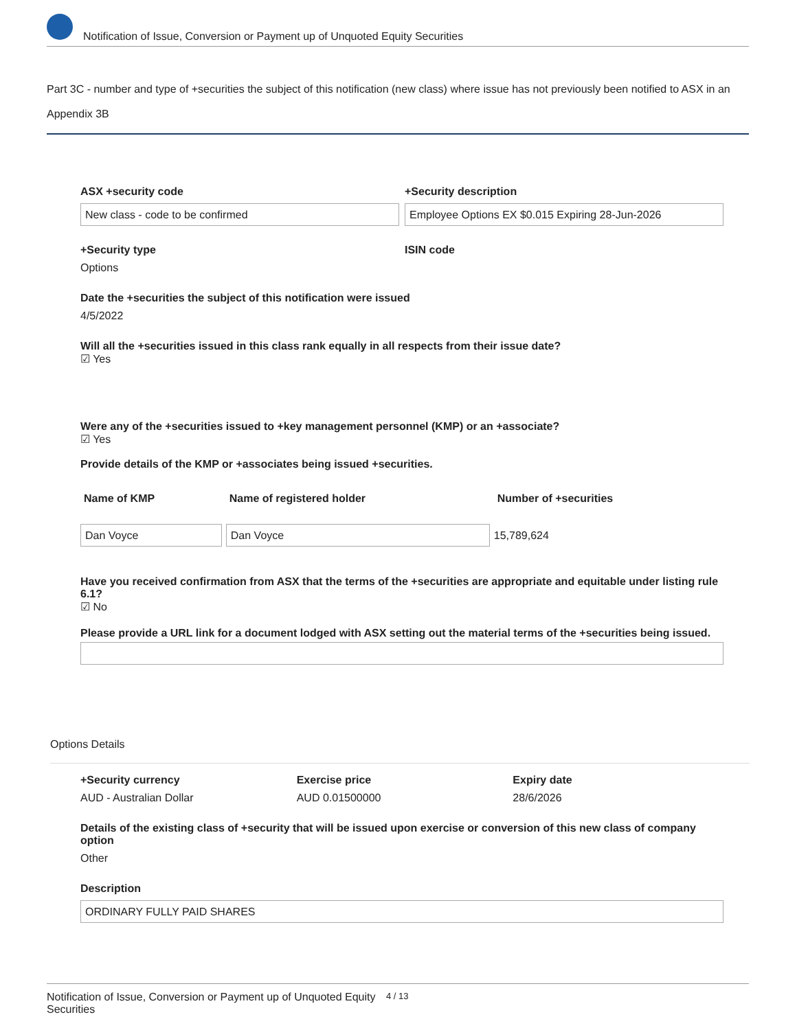Notification of Issue, Conversion or Payment up of Unquoted Equity Securities
Part 3C - number and type of +securities the subject of this notification (new class) where issue has not previously been notified to ASX in an Appendix 3B
ASX +security code
New class - code to be confirmed
+Security description
Employee Options EX $0.015 Expiring 28-Jun-2026
+Security type
Options
ISIN code
Date the +securities the subject of this notification were issued
4/5/2022
Will all the +securities issued in this class rank equally in all respects from their issue date?
☑ Yes
Were any of the +securities issued to +key management personnel (KMP) or an +associate?
☑ Yes
Provide details of the KMP or +associates being issued +securities.
| Name of KMP | Name of registered holder | Number of +securities |
| --- | --- | --- |
| Dan Voyce | Dan Voyce | 15,789,624 |
Have you received confirmation from ASX that the terms of the +securities are appropriate and equitable under listing rule 6.1?
☑ No
Please provide a URL link for a document lodged with ASX setting out the material terms of the +securities being issued.
Options Details
+Security currency
AUD - Australian Dollar
Exercise price
AUD 0.01500000
Expiry date
28/6/2026
Details of the existing class of +security that will be issued upon exercise or conversion of this new class of company option
Other
Description
ORDINARY FULLY PAID SHARES
Notification of Issue, Conversion or Payment up of Unquoted Equity Securities 4 / 13